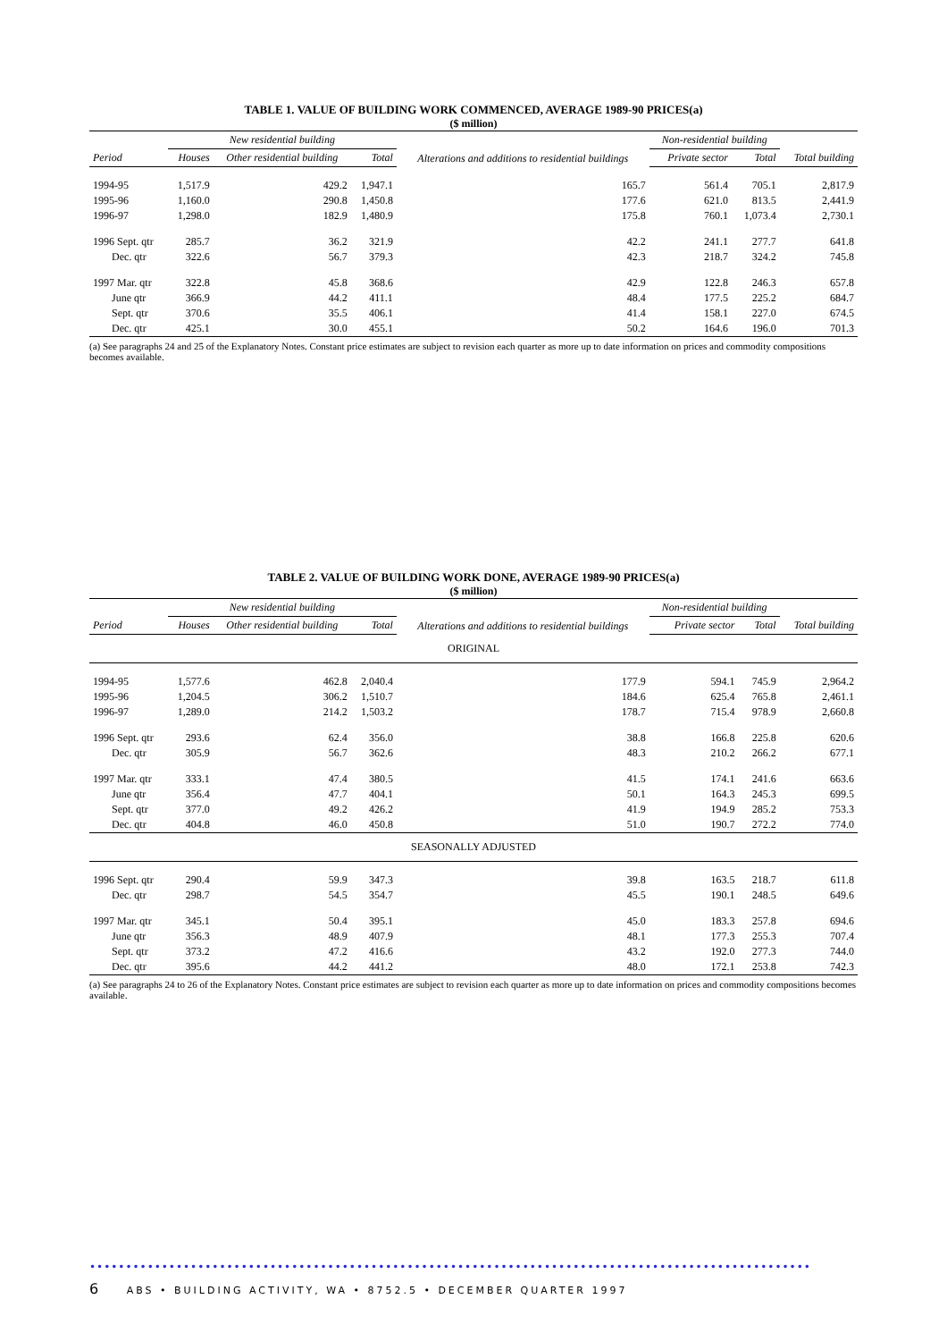TABLE 1. VALUE OF BUILDING WORK COMMENCED, AVERAGE 1989-90 PRICES(a)
($ million)
| | New residential building | | | Alterations and additions to residential buildings | Non-residential building | | |
| --- | --- | --- | --- | --- | --- | --- | --- |
| Period | Houses | Other residential building | Total | | Private sector | Total | Total building |
| 1994-95 | 1,517.9 | 429.2 | 1,947.1 | 165.7 | 561.4 | 705.1 | 2,817.9 |
| 1995-96 | 1,160.0 | 290.8 | 1,450.8 | 177.6 | 621.0 | 813.5 | 2,441.9 |
| 1996-97 | 1,298.0 | 182.9 | 1,480.9 | 175.8 | 760.1 | 1,073.4 | 2,730.1 |
| 1996 Sept. qtr | 285.7 | 36.2 | 321.9 | 42.2 | 241.1 | 277.7 | 641.8 |
| Dec. qtr | 322.6 | 56.7 | 379.3 | 42.3 | 218.7 | 324.2 | 745.8 |
| 1997 Mar. qtr | 322.8 | 45.8 | 368.6 | 42.9 | 122.8 | 246.3 | 657.8 |
| June qtr | 366.9 | 44.2 | 411.1 | 48.4 | 177.5 | 225.2 | 684.7 |
| Sept. qtr | 370.6 | 35.5 | 406.1 | 41.4 | 158.1 | 227.0 | 674.5 |
| Dec. qtr | 425.1 | 30.0 | 455.1 | 50.2 | 164.6 | 196.0 | 701.3 |
(a) See paragraphs 24 and 25 of the Explanatory Notes. Constant price estimates are subject to revision each quarter as more up to date information on prices and commodity compositions becomes available.
TABLE 2. VALUE OF BUILDING WORK DONE, AVERAGE 1989-90 PRICES(a)
($ million)
| | New residential building | | | Alterations and additions to residential buildings | Non-residential building | | |
| --- | --- | --- | --- | --- | --- | --- | --- |
| Period | Houses | Other residential building | Total | | Private sector | Total | Total building |
| ORIGINAL | | | | | | | |
| 1994-95 | 1,577.6 | 462.8 | 2,040.4 | 177.9 | 594.1 | 745.9 | 2,964.2 |
| 1995-96 | 1,204.5 | 306.2 | 1,510.7 | 184.6 | 625.4 | 765.8 | 2,461.1 |
| 1996-97 | 1,289.0 | 214.2 | 1,503.2 | 178.7 | 715.4 | 978.9 | 2,660.8 |
| 1996 Sept. qtr | 293.6 | 62.4 | 356.0 | 38.8 | 166.8 | 225.8 | 620.6 |
| Dec. qtr | 305.9 | 56.7 | 362.6 | 48.3 | 210.2 | 266.2 | 677.1 |
| 1997 Mar. qtr | 333.1 | 47.4 | 380.5 | 41.5 | 174.1 | 241.6 | 663.6 |
| June qtr | 356.4 | 47.7 | 404.1 | 50.1 | 164.3 | 245.3 | 699.5 |
| Sept. qtr | 377.0 | 49.2 | 426.2 | 41.9 | 194.9 | 285.2 | 753.3 |
| Dec. qtr | 404.8 | 46.0 | 450.8 | 51.0 | 190.7 | 272.2 | 774.0 |
| SEASONALLY ADJUSTED | | | | | | | |
| 1996 Sept. qtr | 290.4 | 59.9 | 347.3 | 39.8 | 163.5 | 218.7 | 611.8 |
| Dec. qtr | 298.7 | 54.5 | 354.7 | 45.5 | 190.1 | 248.5 | 649.6 |
| 1997 Mar. qtr | 345.1 | 50.4 | 395.1 | 45.0 | 183.3 | 257.8 | 694.6 |
| June qtr | 356.3 | 48.9 | 407.9 | 48.1 | 177.3 | 255.3 | 707.4 |
| Sept. qtr | 373.2 | 47.2 | 416.6 | 43.2 | 192.0 | 277.3 | 744.0 |
| Dec. qtr | 395.6 | 44.2 | 441.2 | 48.0 | 172.1 | 253.8 | 742.3 |
(a) See paragraphs 24 to 26 of the Explanatory Notes. Constant price estimates are subject to revision each quarter as more up to date information on prices and commodity compositions becomes available.
••••••••••••••••••••••••••••••••••••••••••••••••••••••••••••••••••••••••••••••••••••••••••••••••••••
6 ABS • BUILDING ACTIVITY, WA • 8752.5 • DECEMBER QUARTER 1997